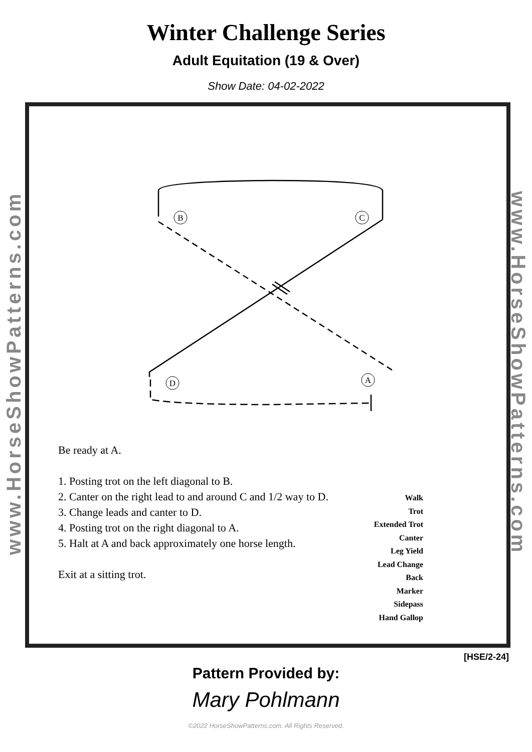Winter Challenge Series
Adult Equitation (19 & Over)
Show Date: 04-02-2022
www.HorseShowPatterns.com
www.HorseShowPatterns.com
B
C
D
A
Be ready at A.
1. Posting trot on the left diagonal to B.
2. Canter on the right lead to and around C and 1/2 way to D.
3. Change leads and canter to D.
4. Posting trot on the right diagonal to A.
5. Halt at A and back approximately one horse length.
Exit at a sitting trot.
Walk
Trot
Extended Trot
Canter
Leg Yield
Lead Change
Back
Marker
Sidepass
Hand Gallop
[HSE/2-24]
Pattern Provided by:
Mary Pohlmann
©2022 HorseShowPatterns.com. All Rights Reserved.